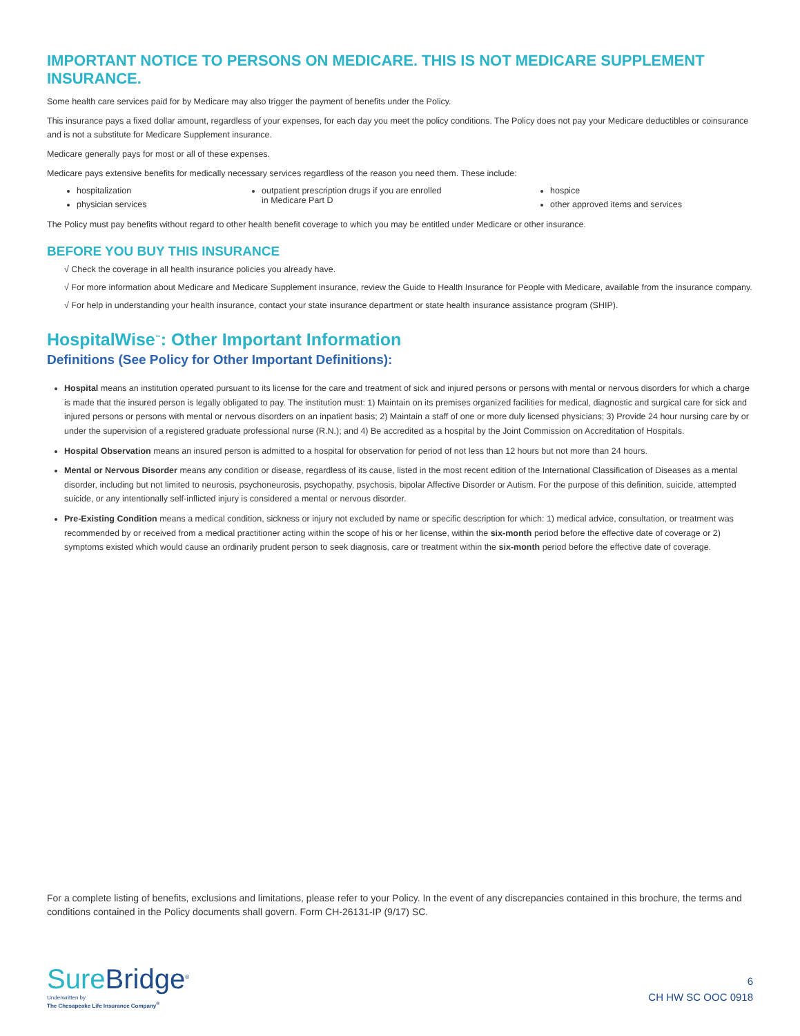IMPORTANT NOTICE TO PERSONS ON MEDICARE. THIS IS NOT MEDICARE SUPPLEMENT INSURANCE.
Some health care services paid for by Medicare may also trigger the payment of benefits under the Policy.
This insurance pays a fixed dollar amount, regardless of your expenses, for each day you meet the policy conditions. The Policy does not pay your Medicare deductibles or coinsurance and is not a substitute for Medicare Supplement insurance.
Medicare generally pays for most or all of these expenses.
Medicare pays extensive benefits for medically necessary services regardless of the reason you need them. These include:
hospitalization
physician services
outpatient prescription drugs if you are enrolled
in Medicare Part D
hospice
other approved items and services
The Policy must pay benefits without regard to other health benefit coverage to which you may be entitled under Medicare or other insurance.
BEFORE YOU BUY THIS INSURANCE
√ Check the coverage in all health insurance policies you already have.
√ For more information about Medicare and Medicare Supplement insurance, review the Guide to Health Insurance for People with Medicare, available from the insurance company.
√ For help in understanding your health insurance, contact your state insurance department or state health insurance assistance program (SHIP).
HospitalWise<sup>™</sup>: Other Important Information
Definitions (See Policy for Other Important Definitions):
Hospital means an institution operated pursuant to its license for the care and treatment of sick and injured persons or persons with mental or nervous disorders for which a charge is made that the insured person is legally obligated to pay. The institution must: 1) Maintain on its premises organized facilities for medical, diagnostic and surgical care for sick and injured persons or persons with mental or nervous disorders on an inpatient basis; 2) Maintain a staff of one or more duly licensed physicians; 3) Provide 24 hour nursing care by or under the supervision of a registered graduate professional nurse (R.N.); and 4) Be accredited as a hospital by the Joint Commission on Accreditation of Hospitals.
Hospital Observation means an insured person is admitted to a hospital for observation for period of not less than 12 hours but not more than 24 hours.
Mental or Nervous Disorder means any condition or disease, regardless of its cause, listed in the most recent edition of the International Classification of Diseases as a mental disorder, including but not limited to neurosis, psychoneurosis, psychopathy, psychosis, bipolar Affective Disorder or Autism. For the purpose of this definition, suicide, attempted suicide, or any intentionally self-inflicted injury is considered a mental or nervous disorder.
Pre-Existing Condition means a medical condition, sickness or injury not excluded by name or specific description for which: 1) medical advice, consultation, or treatment was recommended by or received from a medical practitioner acting within the scope of his or her license, within the six-month period before the effective date of coverage or 2) symptoms existed which would cause an ordinarily prudent person to seek diagnosis, care or treatment within the six-month period before the effective date of coverage.
For a complete listing of benefits, exclusions and limitations, please refer to your Policy. In the event of any discrepancies contained in this brochure, the terms and conditions contained in the Policy documents shall govern. Form CH-26131-IP (9/17) SC.
Sure Bridge<sup>®</sup>
Underwritten by
The Chesapeake Life Insurance Company<sup>®</sup>
6
CH HW SC OOC 0918